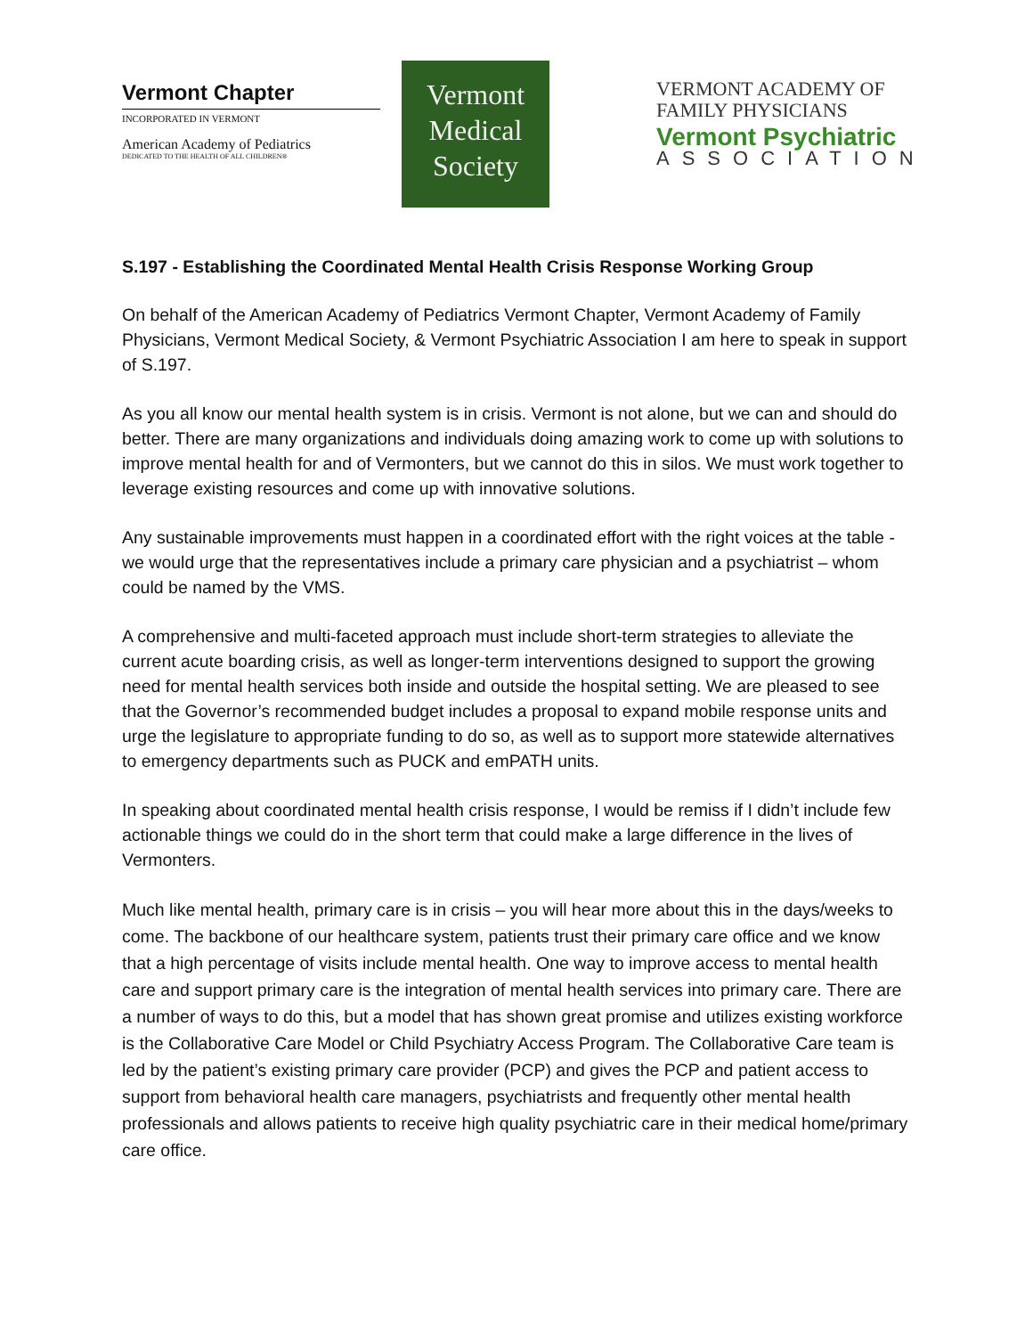Vermont Chapter
INCORPORATED IN VERMONT
American Academy of Pediatrics
DEDICATED TO THE HEALTH OF ALL CHILDREN®
Vermont
Medical
Society
VERMONT ACADEMY OF
FAMILY PHYSICIANS
Vermont Psychiatric
ASSOCIATION
S.197 - Establishing the Coordinated Mental Health Crisis Response Working Group
On behalf of the American Academy of Pediatrics Vermont Chapter, Vermont Academy of Family Physicians, Vermont Medical Society, & Vermont Psychiatric Association I am here to speak in support of S.197.
As you all know our mental health system is in crisis. Vermont is not alone, but we can and should do better. There are many organizations and individuals doing amazing work to come up with solutions to improve mental health for and of Vermonters, but we cannot do this in silos. We must work together to leverage existing resources and come up with innovative solutions.
Any sustainable improvements must happen in a coordinated effort with the right voices at the table - we would urge that the representatives include a primary care physician and a psychiatrist – whom could be named by the VMS.
A comprehensive and multi-faceted approach must include short-term strategies to alleviate the current acute boarding crisis, as well as longer-term interventions designed to support the growing need for mental health services both inside and outside the hospital setting. We are pleased to see that the Governor’s recommended budget includes a proposal to expand mobile response units and urge the legislature to appropriate funding to do so, as well as to support more statewide alternatives to emergency departments such as PUCK and emPATH units.
In speaking about coordinated mental health crisis response, I would be remiss if I didn’t include few actionable things we could do in the short term that could make a large difference in the lives of Vermonters.
Much like mental health, primary care is in crisis – you will hear more about this in the days/weeks to come. The backbone of our healthcare system, patients trust their primary care office and we know that a high percentage of visits include mental health. One way to improve access to mental health care and support primary care is the integration of mental health services into primary care. There are a number of ways to do this, but a model that has shown great promise and utilizes existing workforce is the Collaborative Care Model or Child Psychiatry Access Program. The Collaborative Care team is led by the patient’s existing primary care provider (PCP) and gives the PCP and patient access to support from behavioral health care managers, psychiatrists and frequently other mental health professionals and allows patients to receive high quality psychiatric care in their medical home/primary care office.